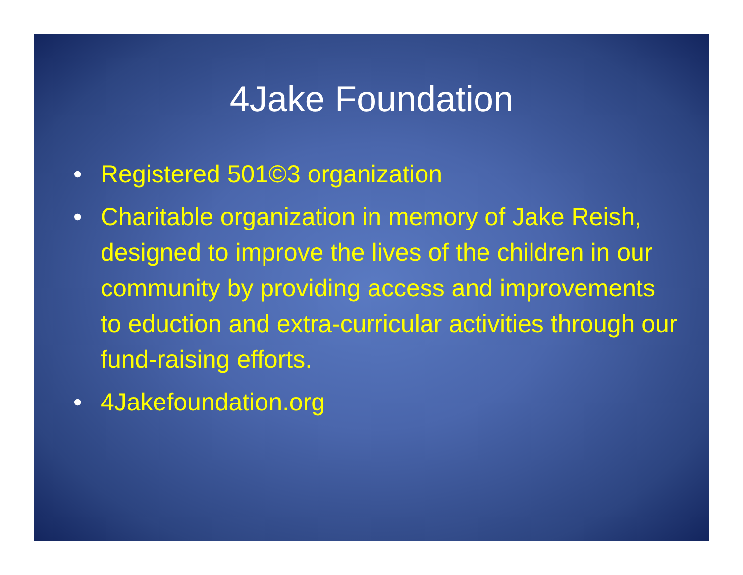4Jake Foundation
• Registered 501©3 organization
• Charitable organization in memory of Jake Reish, designed to improve the lives of the children in our community by providing access and improvements to eduction and extra-curricular activities through our fund-raising efforts.
• 4Jakefoundation.org